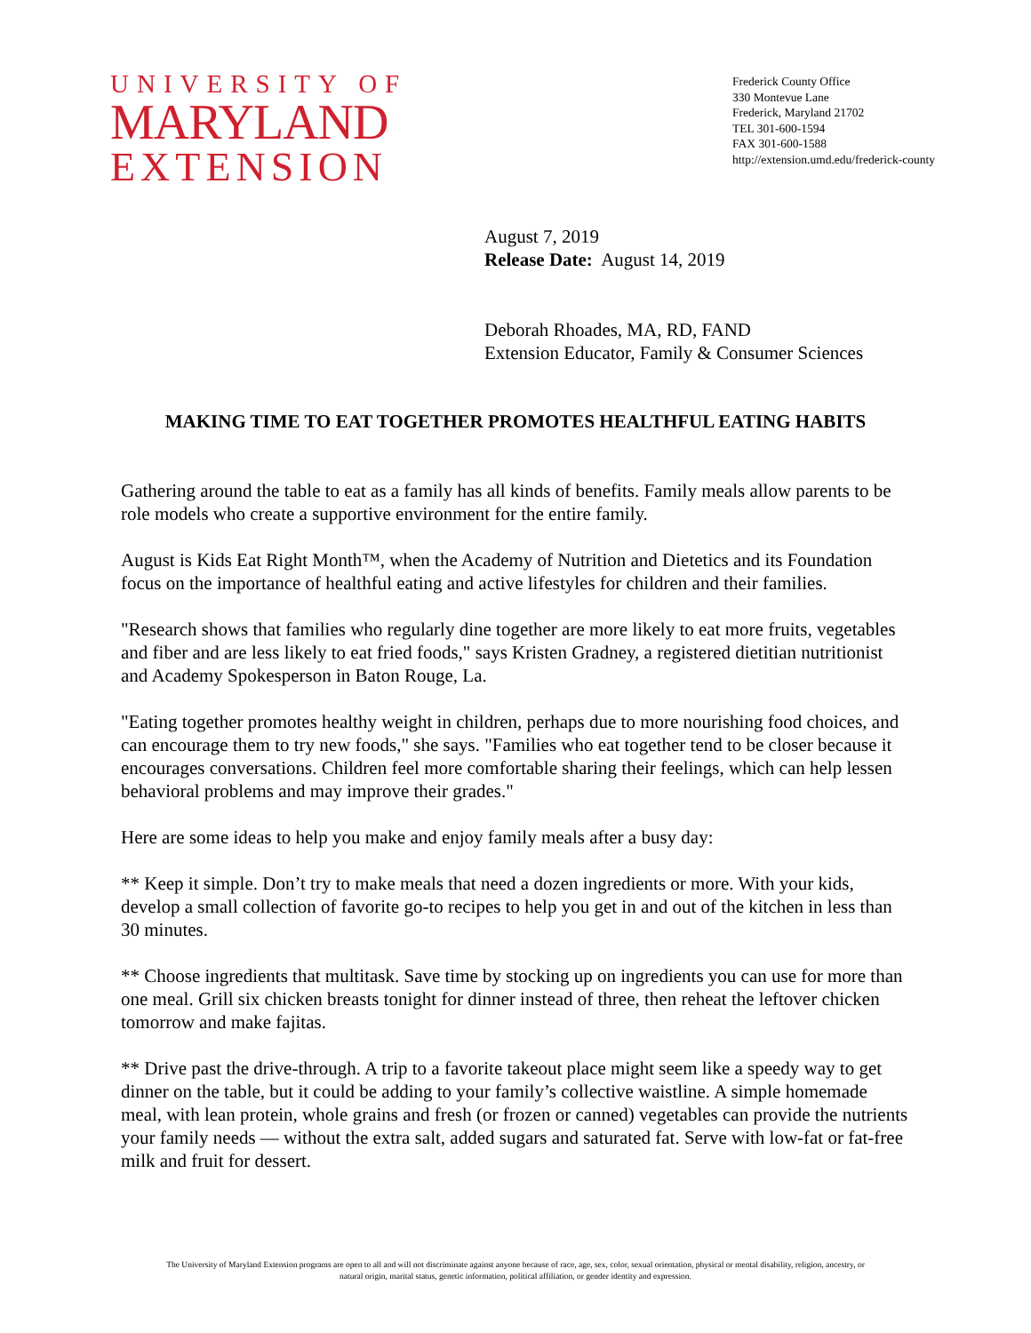UNIVERSITY OF
MARYLAND
EXTENSION
Frederick County Office
330 Montevue Lane
Frederick, Maryland 21702
TEL 301-600-1594
FAX 301-600-1588
http://extension.umd.edu/frederick-county
August 7, 2019
Release Date: August 14, 2019
Deborah Rhoades, MA, RD, FAND
Extension Educator, Family & Consumer Sciences
MAKING TIME TO EAT TOGETHER PROMOTES HEALTHFUL EATING HABITS
Gathering around the table to eat as a family has all kinds of benefits. Family meals allow parents to be role models who create a supportive environment for the entire family.
August is Kids Eat Right Month™, when the Academy of Nutrition and Dietetics and its Foundation focus on the importance of healthful eating and active lifestyles for children and their families.
"Research shows that families who regularly dine together are more likely to eat more fruits, vegetables and fiber and are less likely to eat fried foods," says Kristen Gradney, a registered dietitian nutritionist and Academy Spokesperson in Baton Rouge, La.
"Eating together promotes healthy weight in children, perhaps due to more nourishing food choices, and can encourage them to try new foods," she says. "Families who eat together tend to be closer because it encourages conversations. Children feel more comfortable sharing their feelings, which can help lessen behavioral problems and may improve their grades."
Here are some ideas to help you make and enjoy family meals after a busy day:
** Keep it simple. Don’t try to make meals that need a dozen ingredients or more. With your kids, develop a small collection of favorite go-to recipes to help you get in and out of the kitchen in less than 30 minutes.
** Choose ingredients that multitask. Save time by stocking up on ingredients you can use for more than one meal. Grill six chicken breasts tonight for dinner instead of three, then reheat the leftover chicken tomorrow and make fajitas.
** Drive past the drive-through. A trip to a favorite takeout place might seem like a speedy way to get dinner on the table, but it could be adding to your family’s collective waistline. A simple homemade meal, with lean protein, whole grains and fresh (or frozen or canned) vegetables can provide the nutrients your family needs — without the extra salt, added sugars and saturated fat. Serve with low-fat or fat-free milk and fruit for dessert.
The University of Maryland Extension programs are open to all and will not discriminate against anyone because of race, age, sex, color, sexual orientation, physical or mental disability, religion, ancestry, or
natural origin, marital status, genetic information, political affiliation, or gender identity and expression.